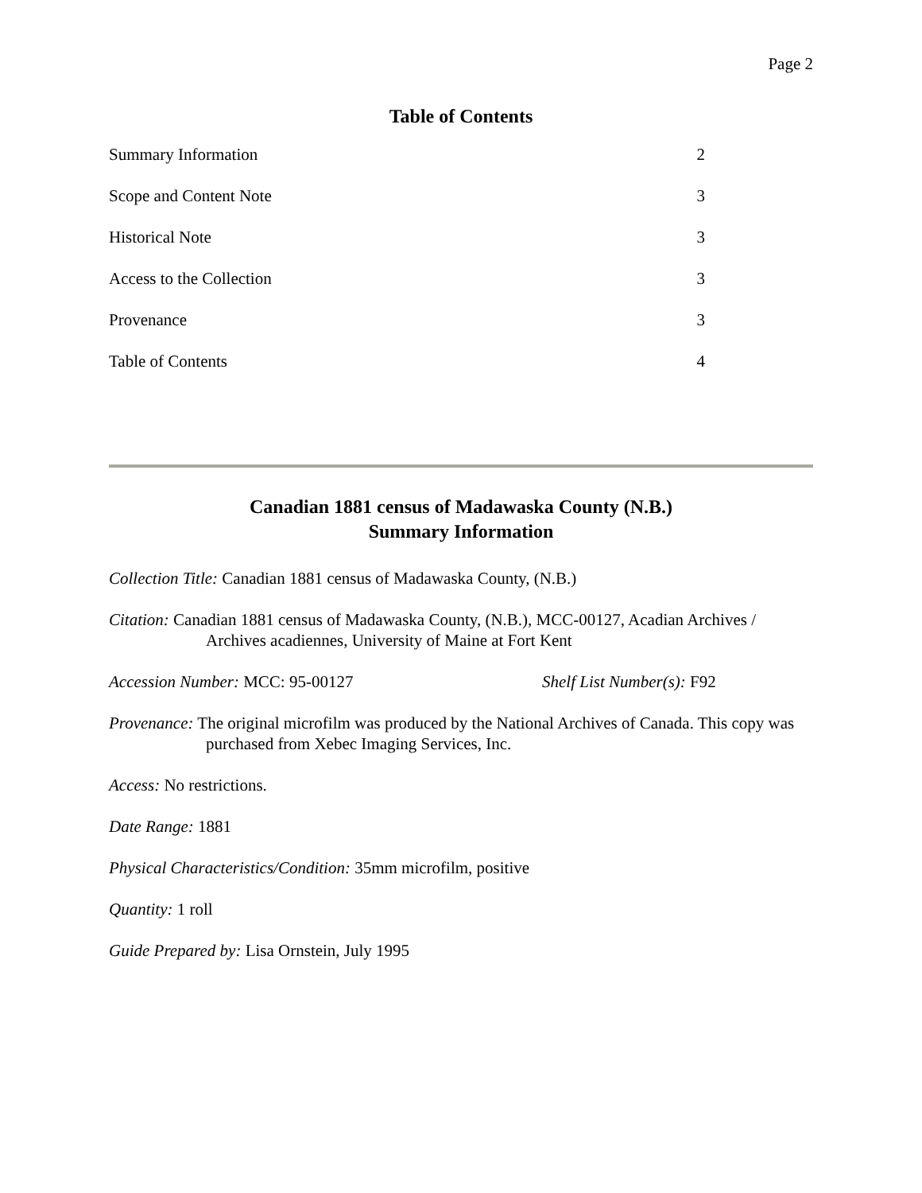Page 2
Table of Contents
Summary Information 2
Scope and Content Note 3
Historical Note 3
Access to the Collection 3
Provenance 3
Table of Contents 4
Canadian 1881 census of Madawaska County (N.B.)
Summary Information
Collection Title: Canadian 1881 census of Madawaska County, (N.B.)
Citation: Canadian 1881 census of Madawaska County, (N.B.), MCC-00127, Acadian Archives / Archives acadiennes, University of Maine at Fort Kent
Accession Number: MCC: 95-00127 Shelf List Number(s): F92
Provenance: The original microfilm was produced by the National Archives of Canada. This copy was purchased from Xebec Imaging Services, Inc.
Access: No restrictions.
Date Range: 1881
Physical Characteristics/Condition: 35mm microfilm, positive
Quantity: 1 roll
Guide Prepared by: Lisa Ornstein, July 1995